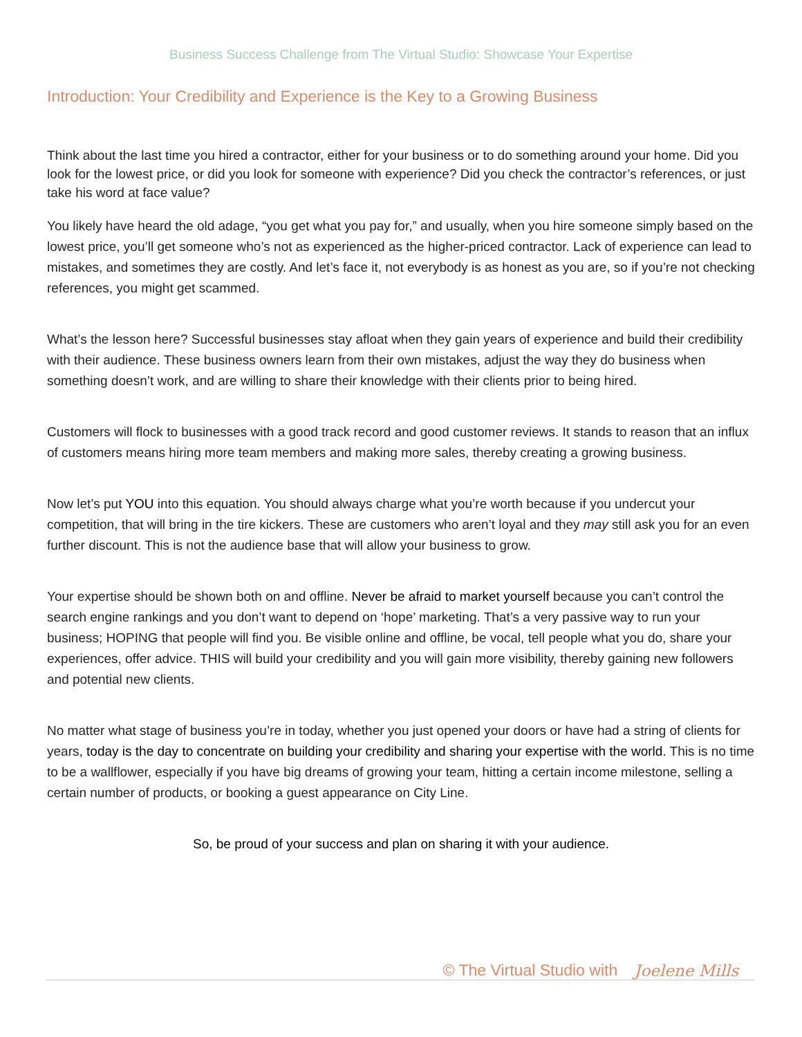Business Success Challenge from The Virtual Studio: Showcase Your Expertise
Introduction: Your Credibility and Experience is the Key to a Growing Business
Think about the last time you hired a contractor, either for your business or to do something around your home. Did you look for the lowest price, or did you look for someone with experience? Did you check the contractor’s references, or just take his word at face value?
You likely have heard the old adage, “you get what you pay for,” and usually, when you hire someone simply based on the lowest price, you’ll get someone who’s not as experienced as the higher-priced contractor. Lack of experience can lead to mistakes, and sometimes they are costly. And let’s face it, not everybody is as honest as you are, so if you’re not checking references, you might get scammed.
What’s the lesson here? Successful businesses stay afloat when they gain years of experience and build their credibility with their audience. These business owners learn from their own mistakes, adjust the way they do business when something doesn’t work, and are willing to share their knowledge with their clients prior to being hired.
Customers will flock to businesses with a good track record and good customer reviews. It stands to reason that an influx of customers means hiring more team members and making more sales, thereby creating a growing business.
Now let’s put YOU into this equation. You should always charge what you’re worth because if you undercut your competition, that will bring in the tire kickers. These are customers who aren’t loyal and they may still ask you for an even further discount. This is not the audience base that will allow your business to grow.
Your expertise should be shown both on and offline. Never be afraid to market yourself because you can’t control the search engine rankings and you don’t want to depend on ‘hope’ marketing. That’s a very passive way to run your business; HOPING that people will find you. Be visible online and offline, be vocal, tell people what you do, share your experiences, offer advice. THIS will build your credibility and you will gain more visibility, thereby gaining new followers and potential new clients.
No matter what stage of business you’re in today, whether you just opened your doors or have had a string of clients for years, today is the day to concentrate on building your credibility and sharing your expertise with the world. This is no time to be a wallflower, especially if you have big dreams of growing your team, hitting a certain income milestone, selling a certain number of products, or booking a guest appearance on City Line.
So, be proud of your success and plan on sharing it with your audience.
© The Virtual Studio with Joelene Mills